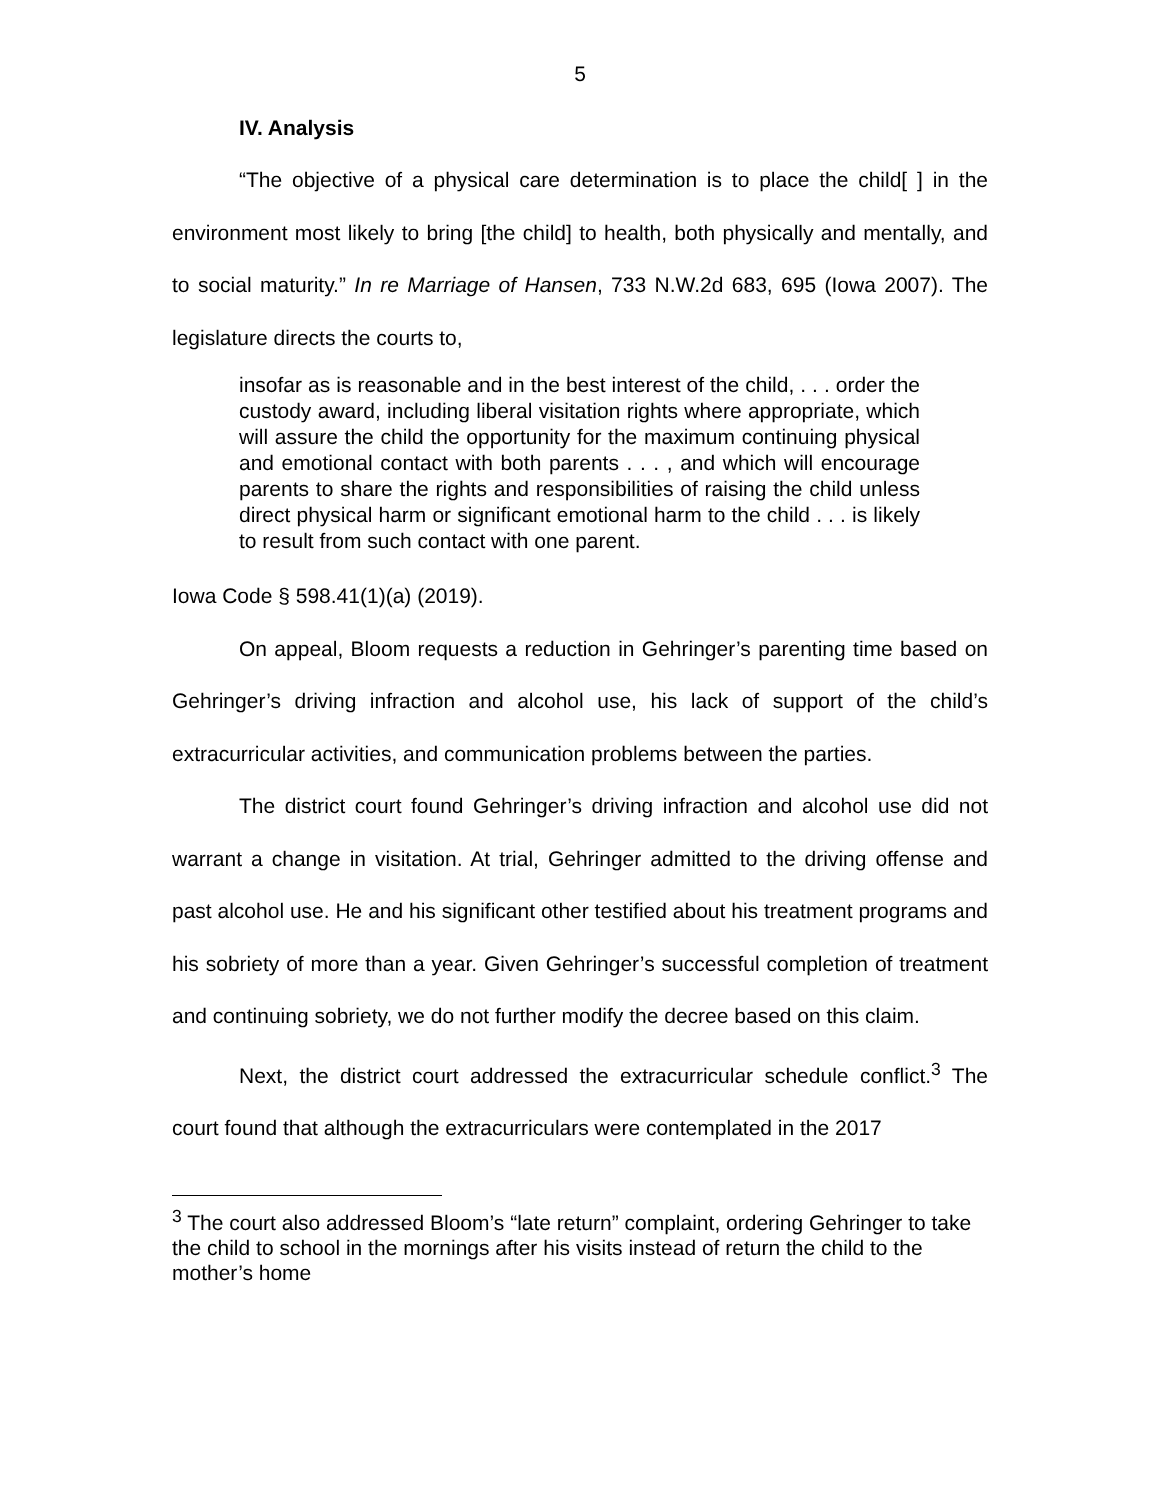5
IV. Analysis
“The objective of a physical care determination is to place the child[ ] in the environment most likely to bring [the child] to health, both physically and mentally, and to social maturity.” In re Marriage of Hansen, 733 N.W.2d 683, 695 (Iowa 2007). The legislature directs the courts to,
insofar as is reasonable and in the best interest of the child, . . . order the custody award, including liberal visitation rights where appropriate, which will assure the child the opportunity for the maximum continuing physical and emotional contact with both parents . . . , and which will encourage parents to share the rights and responsibilities of raising the child unless direct physical harm or significant emotional harm to the child . . . is likely to result from such contact with one parent.
Iowa Code § 598.41(1)(a) (2019).
On appeal, Bloom requests a reduction in Gehringer’s parenting time based on Gehringer’s driving infraction and alcohol use, his lack of support of the child’s extracurricular activities, and communication problems between the parties.
The district court found Gehringer’s driving infraction and alcohol use did not warrant a change in visitation. At trial, Gehringer admitted to the driving offense and past alcohol use. He and his significant other testified about his treatment programs and his sobriety of more than a year. Given Gehringer’s successful completion of treatment and continuing sobriety, we do not further modify the decree based on this claim.
Next, the district court addressed the extracurricular schedule conflict.<sup>3</sup> The court found that although the extracurriculars were contemplated in the 2017
<sup>3</sup> The court also addressed Bloom’s “late return” complaint, ordering Gehringer to take the child to school in the mornings after his visits instead of return the child to the mother’s home